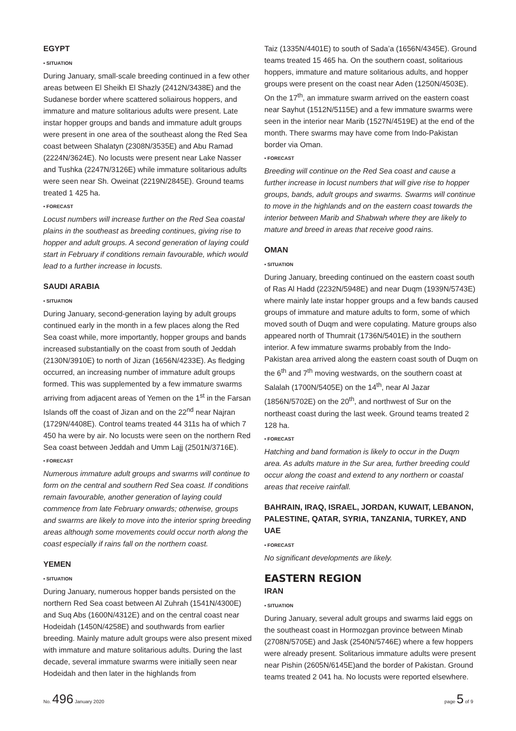EGYPT
• SITUATION
During January, small-scale breeding continued in a few other areas between El Sheikh El Shazly (2412N/3438E) and the Sudanese border where scattered soliairous hoppers, and immature and mature solitarious adults were present. Late instar hopper groups and bands and immature adult groups were present in one area of the southeast along the Red Sea coast between Shalatyn (2308N/3535E) and Abu Ramad (2224N/3624E). No locusts were present near Lake Nasser and Tushka (2247N/3126E) while immature solitarious adults were seen near Sh. Oweinat (2219N/2845E). Ground teams treated 1 425 ha.
• FORECAST
Locust numbers will increase further on the Red Sea coastal plains in the southeast as breeding continues, giving rise to hopper and adult groups. A second generation of laying could start in February if conditions remain favourable, which would lead to a further increase in locusts.
SAUDI ARABIA
• SITUATION
During January, second-generation laying by adult groups continued early in the month in a few places along the Red Sea coast while, more importantly, hopper groups and bands increased substantially on the coast from south of Jeddah (2130N/3910E) to north of Jizan (1656N/4233E). As fledging occurred, an increasing number of immature adult groups formed. This was supplemented by a few immature swarms arriving from adjacent areas of Yemen on the 1<sup>st</sup> in the Farsan Islands off the coast of Jizan and on the 22<sup>nd</sup> near Najran (1729N/4408E). Control teams treated 44 311s ha of which 7 450 ha were by air. No locusts were seen on the northern Red Sea coast between Jeddah and Umm Lajj (2501N/3716E).
• FORECAST
Numerous immature adult groups and swarms will continue to form on the central and southern Red Sea coast. If conditions remain favourable, another generation of laying could commence from late February onwards; otherwise, groups and swarms are likely to move into the interior spring breeding areas although some movements could occur north along the coast especially if rains fall on the northern coast.
YEMEN
• SITUATION
During January, numerous hopper bands persisted on the northern Red Sea coast between Al Zuhrah (1541N/4300E) and Suq Abs (1600N/4312E) and on the central coast near Hodeidah (1450N/4258E) and southwards from earlier breeding. Mainly mature adult groups were also present mixed with immature and mature solitarious adults. During the last decade, several immature swarms were initially seen near Hodeidah and then later in the highlands from
Taiz (1335N/4401E) to south of Sada’a (1656N/4345E). Ground teams treated 15 465 ha. On the southern coast, solitarious hoppers, immature and mature solitarious adults, and hopper groups were present on the coast near Aden (1250N/4503E). On the 17<sup>th</sup>, an immature swarm arrived on the eastern coast near Sayhut (1512N/5115E) and a few immature swarms were seen in the interior near Marib (1527N/4519E) at the end of the month. There swarms may have come from Indo-Pakistan border via Oman.
• FORECAST
Breeding will continue on the Red Sea coast and cause a further increase in locust numbers that will give rise to hopper groups, bands, adult groups and swarms. Swarms will continue to move in the highlands and on the eastern coast towards the interior between Marib and Shabwah where they are likely to mature and breed in areas that receive good rains.
OMAN
• SITUATION
During January, breeding continued on the eastern coast south of Ras Al Hadd (2232N/5948E) and near Duqm (1939N/5743E) where mainly late instar hopper groups and a few bands caused groups of immature and mature adults to form, some of which moved south of Duqm and were copulating. Mature groups also appeared north of Thumrait (1736N/5401E) in the southern interior. A few immature swarms probably from the Indo-Pakistan area arrived along the eastern coast south of Duqm on the 6<sup>th</sup> and 7<sup>th</sup> moving westwards, on the southern coast at Salalah (1700N/5405E) on the 14<sup>th</sup>, near Al Jazar (1856N/5702E) on the 20<sup>th</sup>, and northwest of Sur on the northeast coast during the last week. Ground teams treated 2 128 ha.
• FORECAST
Hatching and band formation is likely to occur in the Duqm area. As adults mature in the Sur area, further breeding could occur along the coast and extend to any northern or coastal areas that receive rainfall.
BAHRAIN, IRAQ, ISRAEL, JORDAN, KUWAIT, LEBANON, PALESTINE, QATAR, SYRIA, TANZANIA, TURKEY, AND UAE
• FORECAST
No significant developments are likely.
EASTERN REGION
IRAN
• SITUATION
During January, several adult groups and swarms laid eggs on the southeast coast in Hormozgan province between Minab (2708N/5705E) and Jask (2540N/5746E) where a few hoppers were already present. Solitarious immature adults were present near Pishin (2605N/6145E)and the border of Pakistan. Ground teams treated 2 041 ha. No locusts were reported elsewhere.
No. 496 January 2020 page 5 of 9